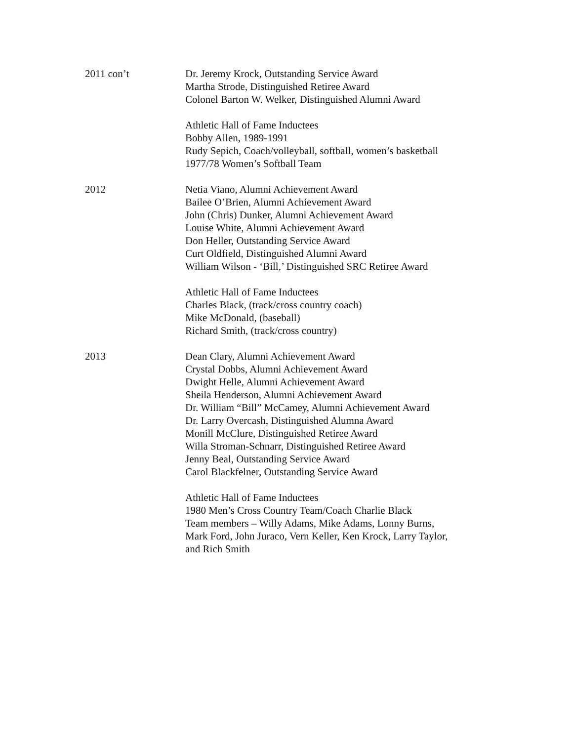2011 con’t Dr. Jeremy Krock, Outstanding Service Award
Martha Strode, Distinguished Retiree Award
Colonel Barton W. Welker, Distinguished Alumni Award
Athletic Hall of Fame Inductees
Bobby Allen, 1989-1991
Rudy Sepich, Coach/volleyball, softball, women’s basketball
1977/78 Women’s Softball Team
2012 Netia Viano, Alumni Achievement Award
Bailee O’Brien, Alumni Achievement Award
John (Chris) Dunker, Alumni Achievement Award
Louise White, Alumni Achievement Award
Don Heller, Outstanding Service Award
Curt Oldfield, Distinguished Alumni Award
William Wilson - ‘Bill,’ Distinguished SRC Retiree Award
Athletic Hall of Fame Inductees
Charles Black, (track/cross country coach)
Mike McDonald, (baseball)
Richard Smith, (track/cross country)
2013 Dean Clary, Alumni Achievement Award
Crystal Dobbs, Alumni Achievement Award
Dwight Helle, Alumni Achievement Award
Sheila Henderson, Alumni Achievement Award
Dr. William “Bill” McCamey, Alumni Achievement Award
Dr. Larry Overcash, Distinguished Alumna Award
Monill McClure, Distinguished Retiree Award
Willa Stroman-Schnarr, Distinguished Retiree Award
Jenny Beal, Outstanding Service Award
Carol Blackfelner, Outstanding Service Award
Athletic Hall of Fame Inductees
1980 Men’s Cross Country Team/Coach Charlie Black
Team members – Willy Adams, Mike Adams, Lonny Burns,
Mark Ford, John Juraco, Vern Keller, Ken Krock, Larry Taylor,
and Rich Smith